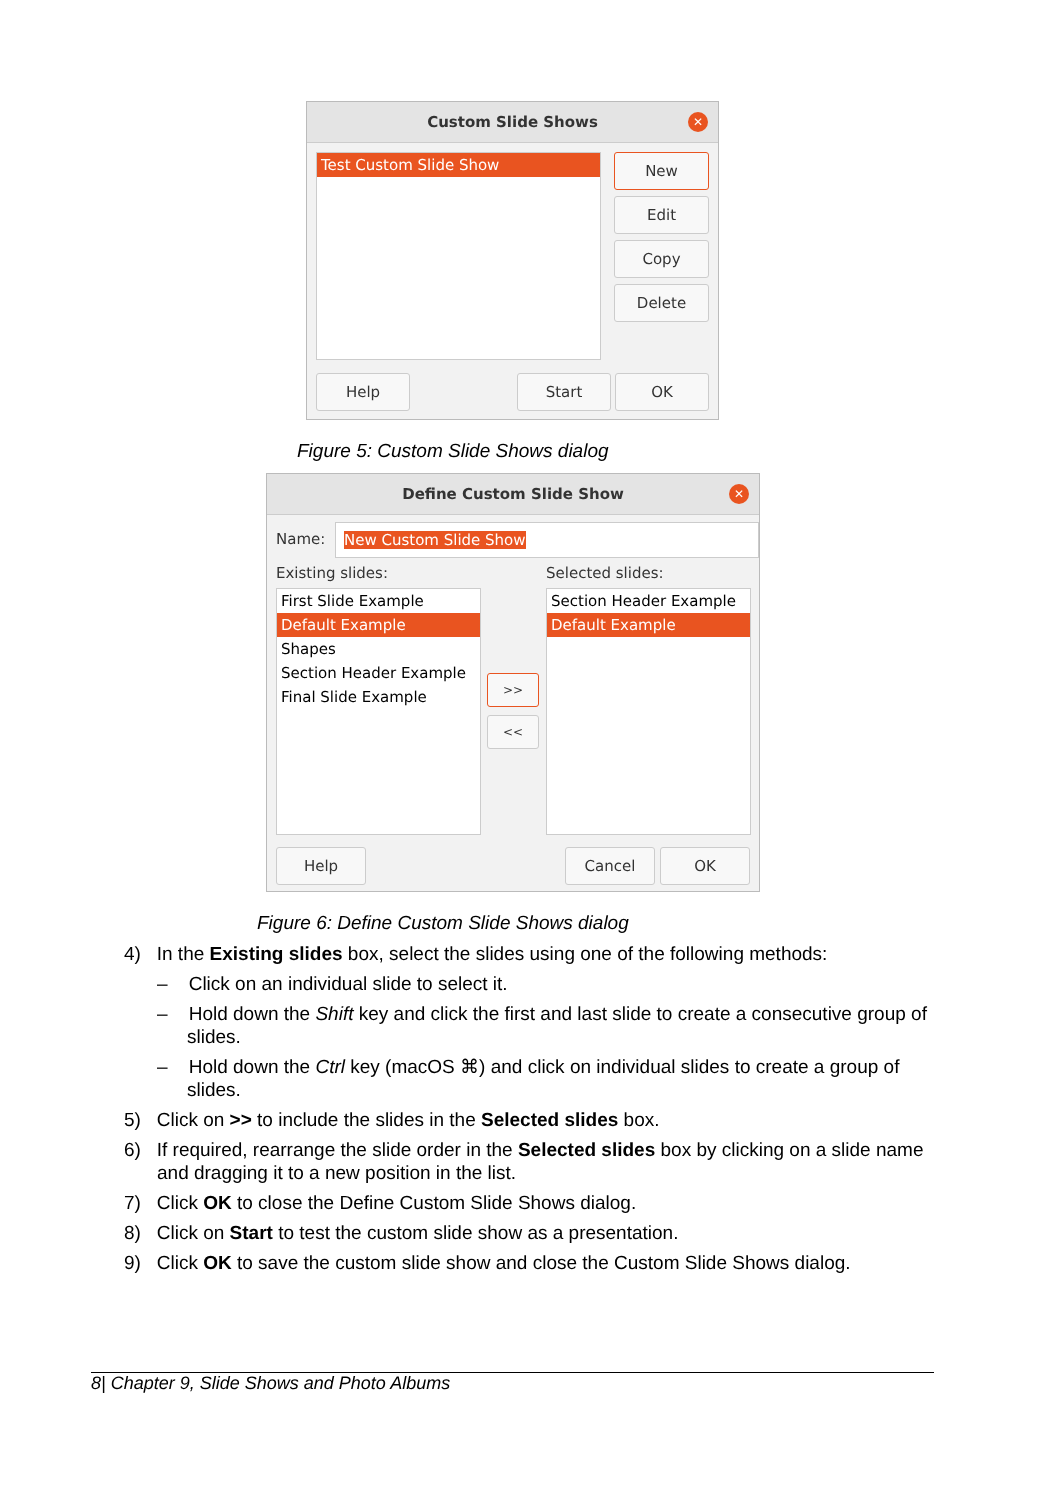Custom Slide Shows ✕
Test Custom Slide Show New
Edit
Copy
Delete
Help Start OK
Figure 5: Custom Slide Shows dialog
Define Custom Slide Show ✕
Name: New Custom Slide Show
Existing slides: Selected slides:
First Slide Example
Default Example
Shapes
Section Header Example
Final Slide Example
>>
<<
Section Header Example
Default Example
Help Cancel OK
Figure 6: Define Custom Slide Shows dialog
4) In the Existing slides box, select the slides using one of the following methods:
– Click on an individual slide to select it.
– Hold down the Shift key and click the first and last slide to create a consecutive group of slides.
– Hold down the Ctrl key (macOS ⌘) and click on individual slides to create a group of slides.
5) Click on >> to include the slides in the Selected slides box.
6) If required, rearrange the slide order in the Selected slides box by clicking on a slide name and dragging it to a new position in the list.
7) Click OK to close the Define Custom Slide Shows dialog.
8) Click on Start to test the custom slide show as a presentation.
9) Click OK to save the custom slide show and close the Custom Slide Shows dialog.
8| Chapter 9, Slide Shows and Photo Albums